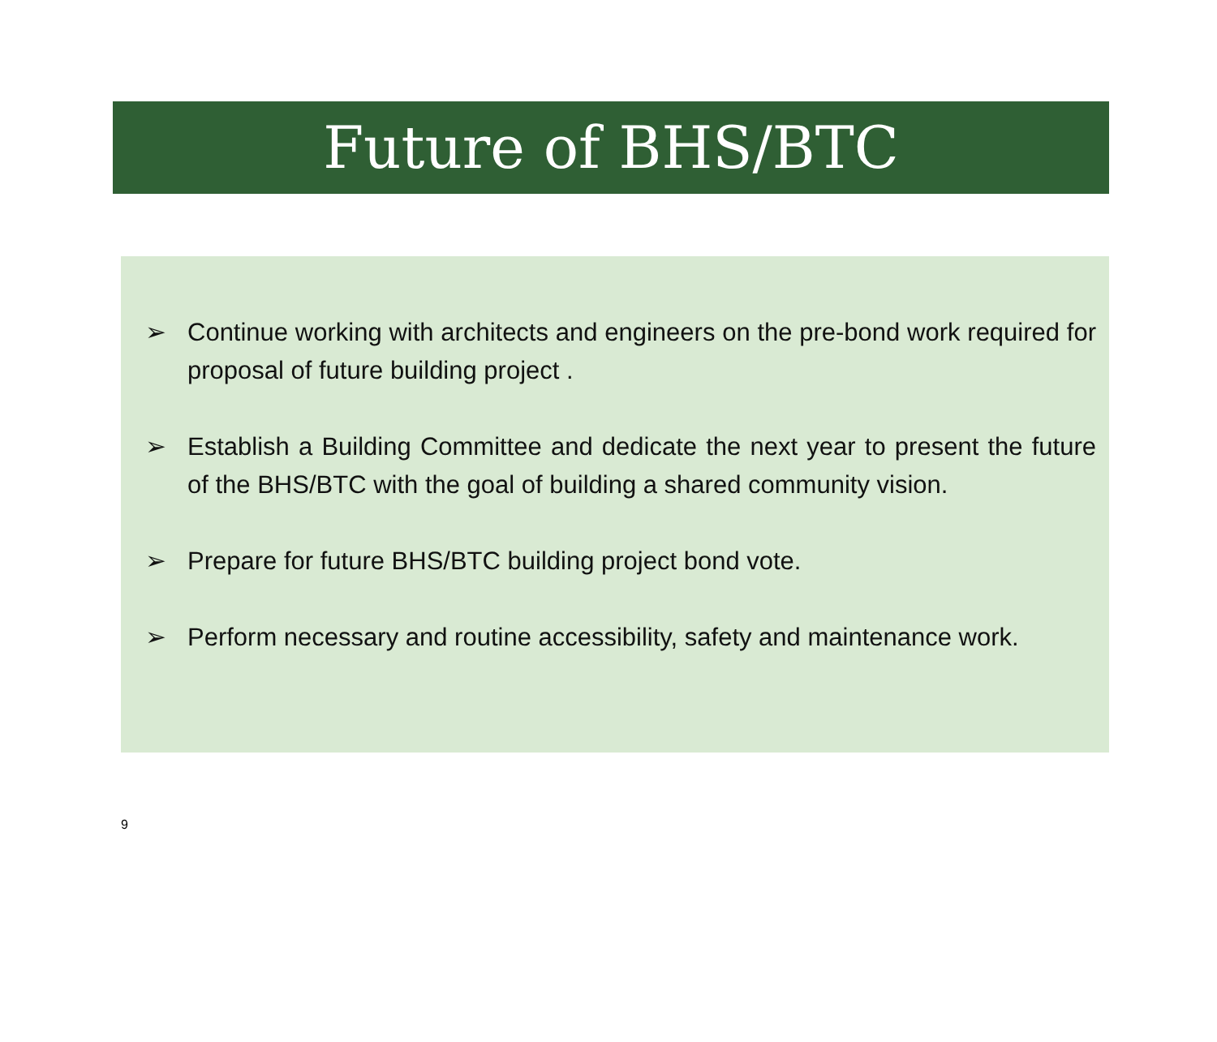Future of BHS/BTC
➢ Continue working with architects and engineers on the pre-bond work required for proposal of future building project .
➢ Establish a Building Committee and dedicate the next year to present the future of the BHS/BTC with the goal of building a shared community vision.
➢ Prepare for future BHS/BTC building project bond vote.
➢ Perform necessary and routine accessibility, safety and maintenance work.
9